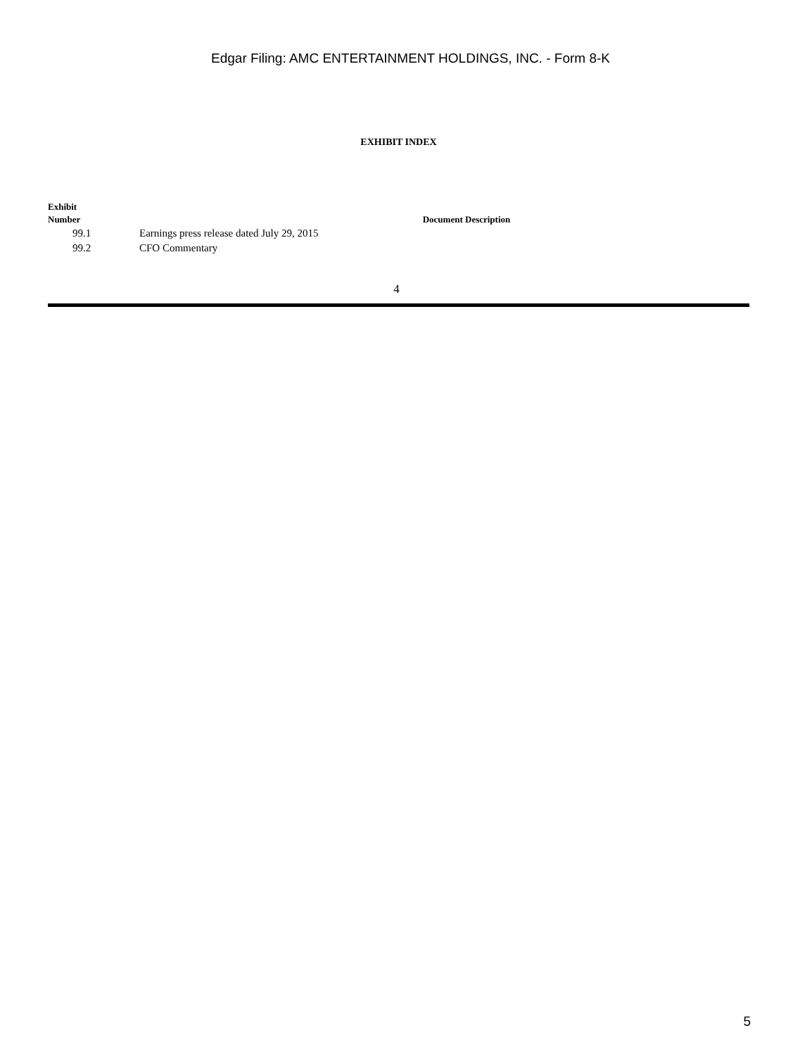Edgar Filing: AMC ENTERTAINMENT HOLDINGS, INC. - Form 8-K
EXHIBIT INDEX
| Exhibit Number | Document Description |
| --- | --- |
| 99.1 | Earnings press release dated July 29, 2015 |
| 99.2 | CFO Commentary |
4
5